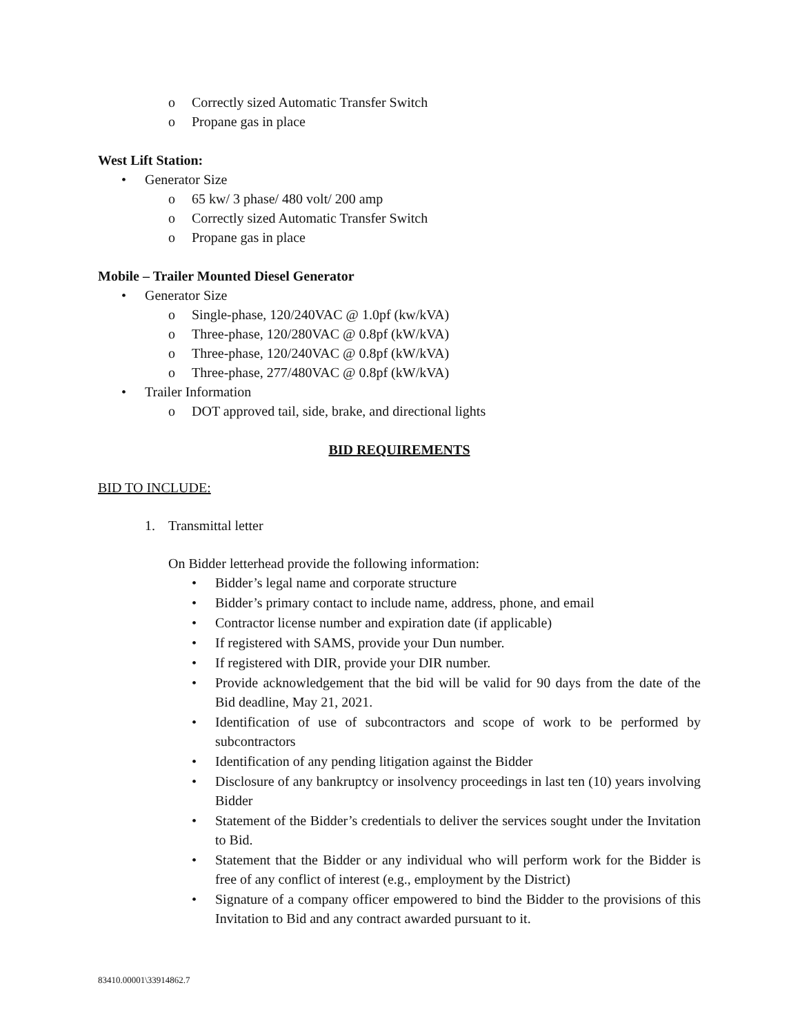o Correctly sized Automatic Transfer Switch
o Propane gas in place
West Lift Station:
• Generator Size
o 65 kw/ 3 phase/ 480 volt/ 200 amp
o Correctly sized Automatic Transfer Switch
o Propane gas in place
Mobile – Trailer Mounted Diesel Generator
• Generator Size
o Single-phase, 120/240VAC @ 1.0pf (kw/kVA)
o Three-phase, 120/280VAC @ 0.8pf (kW/kVA)
o Three-phase, 120/240VAC @ 0.8pf (kW/kVA)
o Three-phase, 277/480VAC @ 0.8pf (kW/kVA)
• Trailer Information
o DOT approved tail, side, brake, and directional lights
BID REQUIREMENTS
BID TO INCLUDE:
1. Transmittal letter
On Bidder letterhead provide the following information:
• Bidder’s legal name and corporate structure
• Bidder’s primary contact to include name, address, phone, and email
• Contractor license number and expiration date (if applicable)
• If registered with SAMS, provide your Dun number.
• If registered with DIR, provide your DIR number.
• Provide acknowledgement that the bid will be valid for 90 days from the date of the Bid deadline, May 21, 2021.
• Identification of use of subcontractors and scope of work to be performed by subcontractors
• Identification of any pending litigation against the Bidder
• Disclosure of any bankruptcy or insolvency proceedings in last ten (10) years involving Bidder
• Statement of the Bidder’s credentials to deliver the services sought under the Invitation to Bid.
• Statement that the Bidder or any individual who will perform work for the Bidder is free of any conflict of interest (e.g., employment by the District)
• Signature of a company officer empowered to bind the Bidder to the provisions of this Invitation to Bid and any contract awarded pursuant to it.
83410.00001\33914862.7